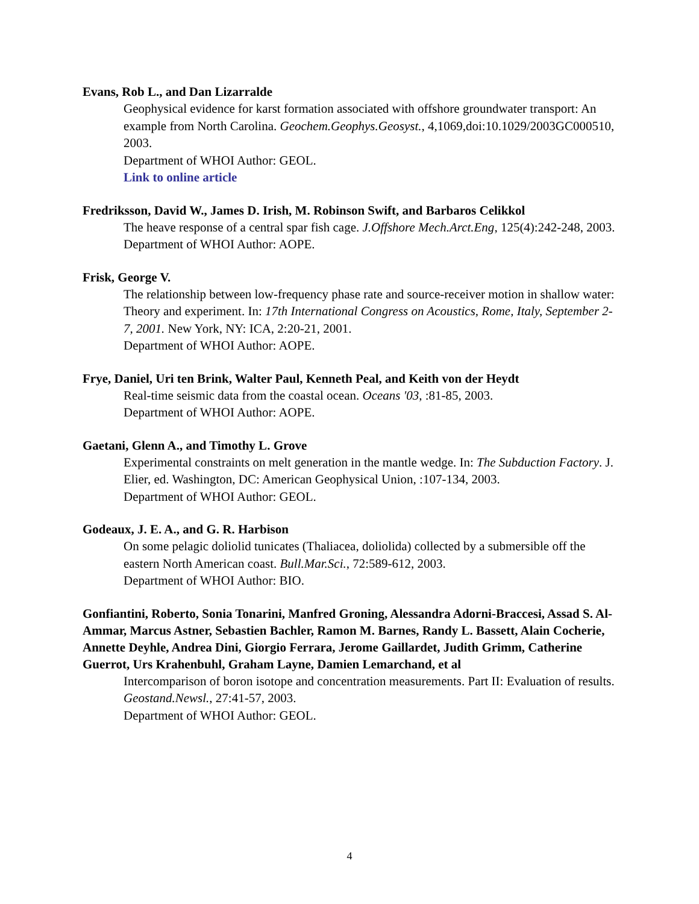Evans, Rob L., and Dan Lizarralde
Geophysical evidence for karst formation associated with offshore groundwater transport: An example from North Carolina. Geochem.Geophys.Geosyst., 4,1069,doi:10.1029/2003GC000510, 2003.
Department of WHOI Author: GEOL.
Link to online article
Fredriksson, David W., James D. Irish, M. Robinson Swift, and Barbaros Celikkol
The heave response of a central spar fish cage. J.Offshore Mech.Arct.Eng, 125(4):242-248, 2003.
Department of WHOI Author: AOPE.
Frisk, George V.
The relationship between low-frequency phase rate and source-receiver motion in shallow water: Theory and experiment. In: 17th International Congress on Acoustics, Rome, Italy, September 2-7, 2001. New York, NY: ICA, 2:20-21, 2001.
Department of WHOI Author: AOPE.
Frye, Daniel, Uri ten Brink, Walter Paul, Kenneth Peal, and Keith von der Heydt
Real-time seismic data from the coastal ocean. Oceans '03, :81-85, 2003.
Department of WHOI Author: AOPE.
Gaetani, Glenn A., and Timothy L. Grove
Experimental constraints on melt generation in the mantle wedge. In: The Subduction Factory. J. Elier, ed. Washington, DC: American Geophysical Union, :107-134, 2003.
Department of WHOI Author: GEOL.
Godeaux, J. E. A., and G. R. Harbison
On some pelagic doliolid tunicates (Thaliacea, doliolida) collected by a submersible off the eastern North American coast. Bull.Mar.Sci., 72:589-612, 2003.
Department of WHOI Author: BIO.
Gonfiantini, Roberto, Sonia Tonarini, Manfred Groning, Alessandra Adorni-Braccesi, Assad S. Al-Ammar, Marcus Astner, Sebastien Bachler, Ramon M. Barnes, Randy L. Bassett, Alain Cocherie, Annette Deyhle, Andrea Dini, Giorgio Ferrara, Jerome Gaillardet, Judith Grimm, Catherine Guerrot, Urs Krahenbuhl, Graham Layne, Damien Lemarchand, et al
Intercomparison of boron isotope and concentration measurements. Part II: Evaluation of results. Geostand.Newsl., 27:41-57, 2003.
Department of WHOI Author: GEOL.
4